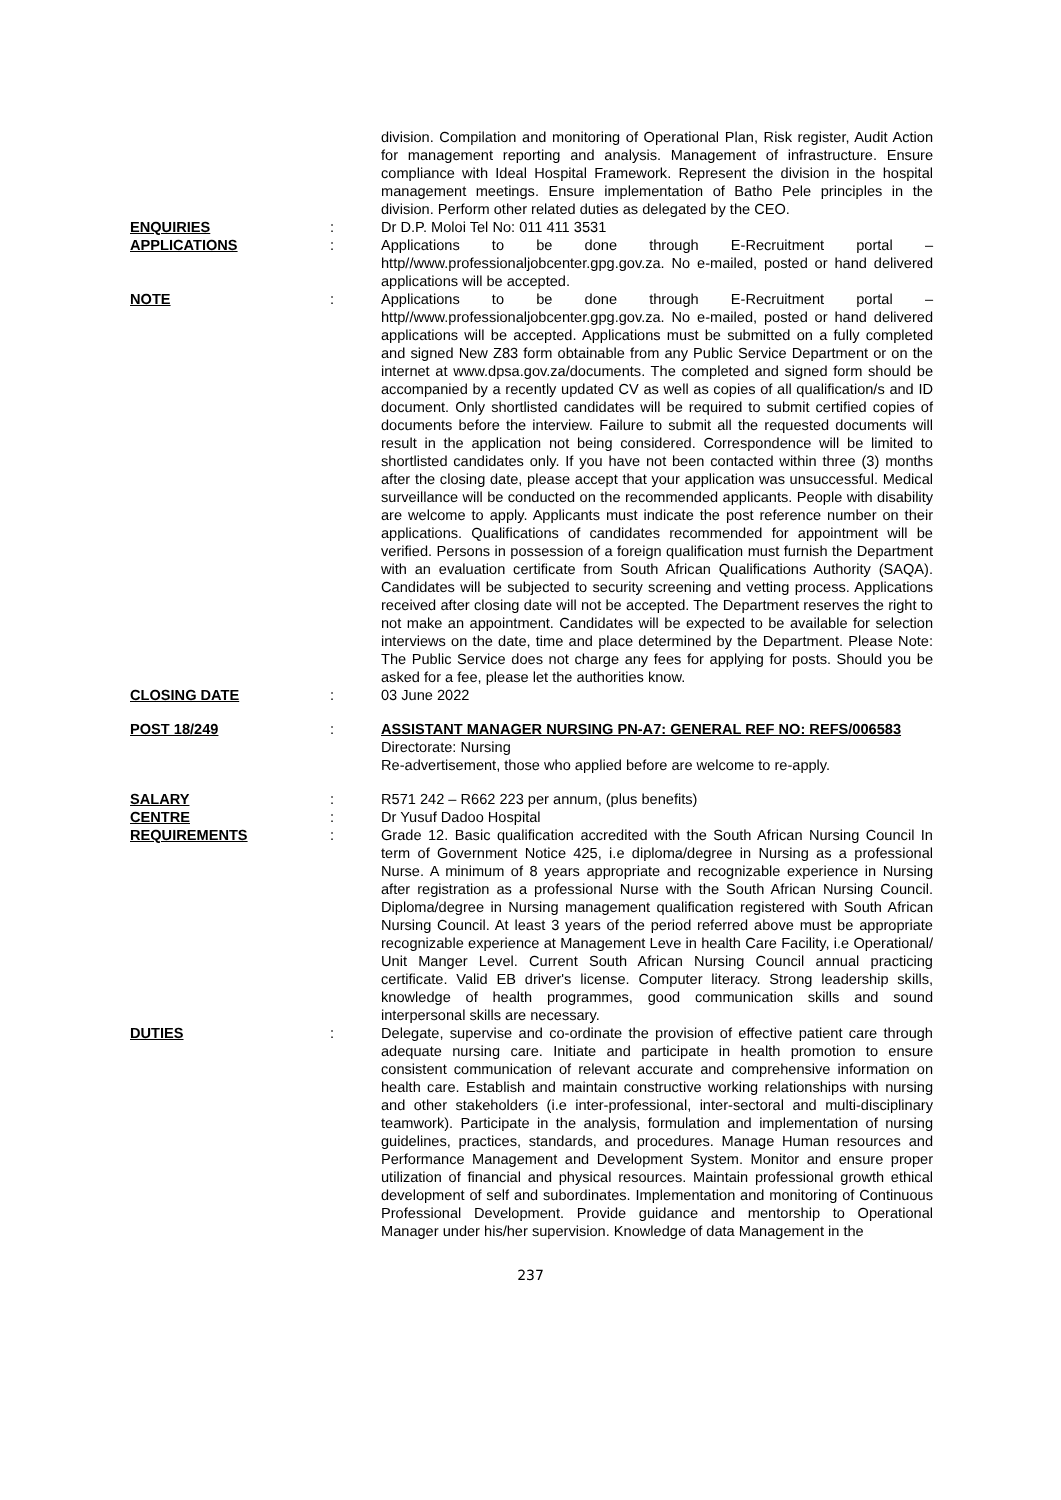division. Compilation and monitoring of Operational Plan, Risk register, Audit Action for management reporting and analysis. Management of infrastructure. Ensure compliance with Ideal Hospital Framework. Represent the division in the hospital management meetings. Ensure implementation of Batho Pele principles in the division. Perform other related duties as delegated by the CEO.
ENQUIRIES : Dr D.P. Moloi Tel No: 011 411 3531
APPLICATIONS : Applications to be done through E-Recruitment portal – http//www.professionaljobcenter.gpg.gov.za. No e-mailed, posted or hand delivered applications will be accepted.
NOTE : Applications to be done through E-Recruitment portal – http//www.professionaljobcenter.gpg.gov.za. No e-mailed, posted or hand delivered applications will be accepted. Applications must be submitted on a fully completed and signed New Z83 form obtainable from any Public Service Department or on the internet at www.dpsa.gov.za/documents. The completed and signed form should be accompanied by a recently updated CV as well as copies of all qualification/s and ID document. Only shortlisted candidates will be required to submit certified copies of documents before the interview. Failure to submit all the requested documents will result in the application not being considered. Correspondence will be limited to shortlisted candidates only. If you have not been contacted within three (3) months after the closing date, please accept that your application was unsuccessful. Medical surveillance will be conducted on the recommended applicants. People with disability are welcome to apply. Applicants must indicate the post reference number on their applications. Qualifications of candidates recommended for appointment will be verified. Persons in possession of a foreign qualification must furnish the Department with an evaluation certificate from South African Qualifications Authority (SAQA). Candidates will be subjected to security screening and vetting process. Applications received after closing date will not be accepted. The Department reserves the right to not make an appointment. Candidates will be expected to be available for selection interviews on the date, time and place determined by the Department. Please Note: The Public Service does not charge any fees for applying for posts. Should you be asked for a fee, please let the authorities know.
CLOSING DATE : 03 June 2022
POST 18/249 : ASSISTANT MANAGER NURSING PN-A7: GENERAL REF NO: REFS/006583
Directorate: Nursing
Re-advertisement, those who applied before are welcome to re-apply.
SALARY : R571 242 – R662 223 per annum, (plus benefits)
CENTRE : Dr Yusuf Dadoo Hospital
REQUIREMENTS : Grade 12. Basic qualification accredited with the South African Nursing Council In term of Government Notice 425, i.e diploma/degree in Nursing as a professional Nurse. A minimum of 8 years appropriate and recognizable experience in Nursing after registration as a professional Nurse with the South African Nursing Council. Diploma/degree in Nursing management qualification registered with South African Nursing Council. At least 3 years of the period referred above must be appropriate recognizable experience at Management Leve in health Care Facility, i.e Operational/ Unit Manger Level. Current South African Nursing Council annual practicing certificate. Valid EB driver's license. Computer literacy. Strong leadership skills, knowledge of health programmes, good communication skills and sound interpersonal skills are necessary.
DUTIES : Delegate, supervise and co-ordinate the provision of effective patient care through adequate nursing care. Initiate and participate in health promotion to ensure consistent communication of relevant accurate and comprehensive information on health care. Establish and maintain constructive working relationships with nursing and other stakeholders (i.e inter-professional, inter-sectoral and multi-disciplinary teamwork). Participate in the analysis, formulation and implementation of nursing guidelines, practices, standards, and procedures. Manage Human resources and Performance Management and Development System. Monitor and ensure proper utilization of financial and physical resources. Maintain professional growth ethical development of self and subordinates. Implementation and monitoring of Continuous Professional Development. Provide guidance and mentorship to Operational Manager under his/her supervision. Knowledge of data Management in the
237